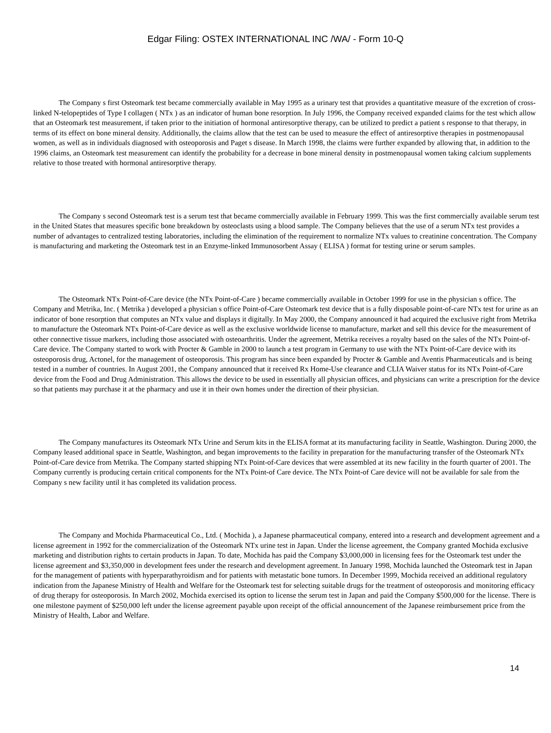Edgar Filing: OSTEX INTERNATIONAL INC /WA/ - Form 10-Q
The Company s first Osteomark test became commercially available in May 1995 as a urinary test that provides a quantitative measure of the excretion of cross-linked N-telopeptides of Type I collagen ( NTx ) as an indicator of human bone resorption. In July 1996, the Company received expanded claims for the test which allow that an Osteomark test measurement, if taken prior to the initiation of hormonal antiresorptive therapy, can be utilized to predict a patient s response to that therapy, in terms of its effect on bone mineral density. Additionally, the claims allow that the test can be used to measure the effect of antiresorptive therapies in postmenopausal women, as well as in individuals diagnosed with osteoporosis and Paget s disease. In March 1998, the claims were further expanded by allowing that, in addition to the 1996 claims, an Osteomark test measurement can identify the probability for a decrease in bone mineral density in postmenopausal women taking calcium supplements relative to those treated with hormonal antiresorptive therapy.
The Company s second Osteomark test is a serum test that became commercially available in February 1999. This was the first commercially available serum test in the United States that measures specific bone breakdown by osteoclasts using a blood sample. The Company believes that the use of a serum NTx test provides a number of advantages to centralized testing laboratories, including the elimination of the requirement to normalize NTx values to creatinine concentration. The Company is manufacturing and marketing the Osteomark test in an Enzyme-linked Immunosorbent Assay ( ELISA ) format for testing urine or serum samples.
The Osteomark NTx Point-of-Care device (the NTx Point-of-Care ) became commercially available in October 1999 for use in the physician s office. The Company and Metrika, Inc. ( Metrika ) developed a physician s office Point-of-Care Osteomark test device that is a fully disposable point-of-care NTx test for urine as an indicator of bone resorption that computes an NTx value and displays it digitally. In May 2000, the Company announced it had acquired the exclusive right from Metrika to manufacture the Osteomark NTx Point-of-Care device as well as the exclusive worldwide license to manufacture, market and sell this device for the measurement of other connective tissue markers, including those associated with osteoarthritis. Under the agreement, Metrika receives a royalty based on the sales of the NTx Point-of-Care device. The Company started to work with Procter & Gamble in 2000 to launch a test program in Germany to use with the NTx Point-of-Care device with its osteoporosis drug, Actonel, for the management of osteoporosis. This program has since been expanded by Procter & Gamble and Aventis Pharmaceuticals and is being tested in a number of countries. In August 2001, the Company announced that it received Rx Home-Use clearance and CLIA Waiver status for its NTx Point-of-Care device from the Food and Drug Administration. This allows the device to be used in essentially all physician offices, and physicians can write a prescription for the device so that patients may purchase it at the pharmacy and use it in their own homes under the direction of their physician.
The Company manufactures its Osteomark NTx Urine and Serum kits in the ELISA format at its manufacturing facility in Seattle, Washington. During 2000, the Company leased additional space in Seattle, Washington, and began improvements to the facility in preparation for the manufacturing transfer of the Osteomark NTx Point-of-Care device from Metrika. The Company started shipping NTx Point-of-Care devices that were assembled at its new facility in the fourth quarter of 2001. The Company currently is producing certain critical components for the NTx Point-of Care device. The NTx Point-of Care device will not be available for sale from the Company s new facility until it has completed its validation process.
The Company and Mochida Pharmaceutical Co., Ltd. ( Mochida ), a Japanese pharmaceutical company, entered into a research and development agreement and a license agreement in 1992 for the commercialization of the Osteomark NTx urine test in Japan. Under the license agreement, the Company granted Mochida exclusive marketing and distribution rights to certain products in Japan. To date, Mochida has paid the Company $3,000,000 in licensing fees for the Osteomark test under the license agreement and $3,350,000 in development fees under the research and development agreement. In January 1998, Mochida launched the Osteomark test in Japan for the management of patients with hyperparathyroidism and for patients with metastatic bone tumors. In December 1999, Mochida received an additional regulatory indication from the Japanese Ministry of Health and Welfare for the Osteomark test for selecting suitable drugs for the treatment of osteoporosis and monitoring efficacy of drug therapy for osteoporosis. In March 2002, Mochida exercised its option to license the serum test in Japan and paid the Company $500,000 for the license. There is one milestone payment of $250,000 left under the license agreement payable upon receipt of the official announcement of the Japanese reimbursement price from the Ministry of Health, Labor and Welfare.
14